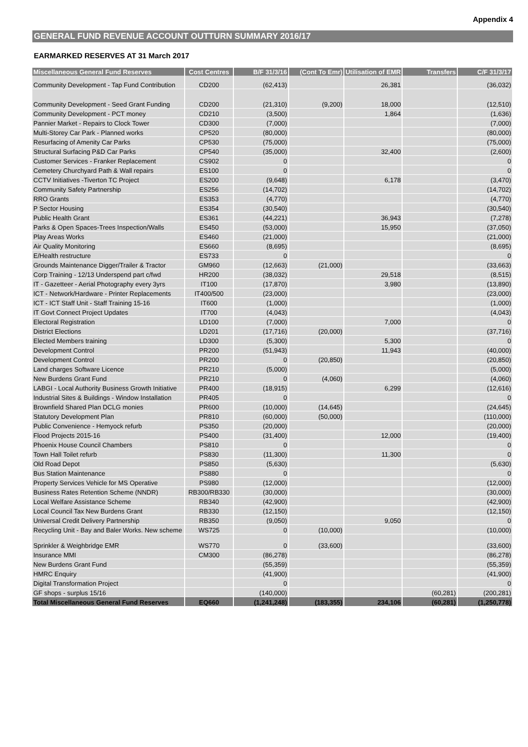Appendix 4
GENERAL FUND REVENUE ACCOUNT OUTTURN SUMMARY 2016/17
EARMARKED RESERVES AT 31 March 2017
| Miscellaneous General Fund Reserves | Cost Centres | B/F 31/3/16 | (Cont To Emr) | Utilisation of EMR | Transfers | C/F 31/3/17 |
| --- | --- | --- | --- | --- | --- | --- |
| Community Development - Tap Fund Contribution | CD200 | (62,413) | | 26,381 | | (36,032) |
| Community Development - Seed Grant Funding | CD200 | (21,310) | (9,200) | 18,000 | | (12,510) |
| Community Development - PCT money | CD210 | (3,500) | | 1,864 | | (1,636) |
| Pannier Market - Repairs to Clock Tower | CD300 | (7,000) | | | | (7,000) |
| Multi-Storey Car Park - Planned works | CP520 | (80,000) | | | | (80,000) |
| Resurfacing of Amenity Car Parks | CP530 | (75,000) | | | | (75,000) |
| Structural Surfacing P&D Car Parks | CP540 | (35,000) | | 32,400 | | (2,600) |
| Customer Services - Franker Replacement | CS902 | 0 | | | | 0 |
| Cemetery Churchyard Path & Wall repairs | ES100 | 0 | | | | 0 |
| CCTV Initiatives -Tiverton TC Project | ES200 | (9,648) | | 6,178 | | (3,470) |
| Community Safety Partnership | ES256 | (14,702) | | | | (14,702) |
| RRO Grants | ES353 | (4,770) | | | | (4,770) |
| P Sector Housing | ES354 | (30,540) | | | | (30,540) |
| Public Health Grant | ES361 | (44,221) | | 36,943 | | (7,278) |
| Parks & Open Spaces-Trees Inspection/Walls | ES450 | (53,000) | | 15,950 | | (37,050) |
| Play Areas Works | ES460 | (21,000) | | | | (21,000) |
| Air Quality Monitoring | ES660 | (8,695) | | | | (8,695) |
| E/Health restructure | ES733 | 0 | | | | 0 |
| Grounds Maintenance Digger/Trailer & Tractor | GM960 | (12,663) | (21,000) | | | (33,663) |
| Corp Training - 12/13 Underspend part c/fwd | HR200 | (38,032) | | 29,518 | | (8,515) |
| IT - Gazetteer - Aerial Photography every 3yrs | IT100 | (17,870) | | 3,980 | | (13,890) |
| ICT - Network/Hardware - Printer Replacements | IT400/500 | (23,000) | | | | (23,000) |
| ICT - ICT Staff Unit - Staff Training 15-16 | IT600 | (1,000) | | | | (1,000) |
| IT Govt Connect Project Updates | IT700 | (4,043) | | | | (4,043) |
| Electoral Registration | LD100 | (7,000) | | 7,000 | | 0 |
| District Elections | LD201 | (17,716) | (20,000) | | | (37,716) |
| Elected Members training | LD300 | (5,300) | | 5,300 | | 0 |
| Development Control | PR200 | (51,943) | | 11,943 | | (40,000) |
| Development Control | PR200 | 0 | (20,850) | | | (20,850) |
| Land charges Software Licence | PR210 | (5,000) | | | | (5,000) |
| New Burdens Grant Fund | PR210 | 0 | (4,060) | | | (4,060) |
| LABGI - Local Authority Business Growth Initiative | PR400 | (18,915) | | 6,299 | | (12,616) |
| Industrial Sites & Buildings - Window Installation | PR405 | 0 | | | | 0 |
| Brownfield Shared Plan DCLG monies | PR600 | (10,000) | (14,645) | | | (24,645) |
| Statutory Development Plan | PR810 | (60,000) | (50,000) | | | (110,000) |
| Public Convenience - Hemyock refurb | PS350 | (20,000) | | | | (20,000) |
| Flood Projects 2015-16 | PS400 | (31,400) | | 12,000 | | (19,400) |
| Phoenix House Council Chambers | PS810 | 0 | | | | 0 |
| Town Hall Toilet refurb | PS830 | (11,300) | | 11,300 | | 0 |
| Old Road Depot | PS850 | (5,630) | | | | (5,630) |
| Bus Station Maintenance | PS880 | 0 | | | | 0 |
| Property Services Vehicle for MS Operative | PS980 | (12,000) | | | | (12,000) |
| Business Rates Retention Scheme (NNDR) | RB300/RB330 | (30,000) | | | | (30,000) |
| Local Welfare Assistance Scheme | RB340 | (42,900) | | | | (42,900) |
| Local Council Tax New Burdens Grant | RB330 | (12,150) | | | | (12,150) |
| Universal Credit Delivery Partnership | RB350 | (9,050) | | 9,050 | | 0 |
| Recycling Unit - Bay and Baler Works. New scheme | WS725 | 0 | (10,000) | | | (10,000) |
| Sprinkler & Weighbridge EMR | WS770 | 0 | (33,600) | | | (33,600) |
| Insurance MMI | CM300 | (86,278) | | | | (86,278) |
| New Burdens Grant Fund | | (55,359) | | | | (55,359) |
| HMRC Enquiry | | (41,900) | | | | (41,900) |
| Digital Transformation Project | | 0 | | | | 0 |
| GF shops - surplus 15/16 | | (140,000) | | | (60,281) | (200,281) |
| Total Miscellaneous General Fund Reserves | EQ660 | (1,241,248) | (183,355) | 234,106 | (60,281) | (1,250,778) |